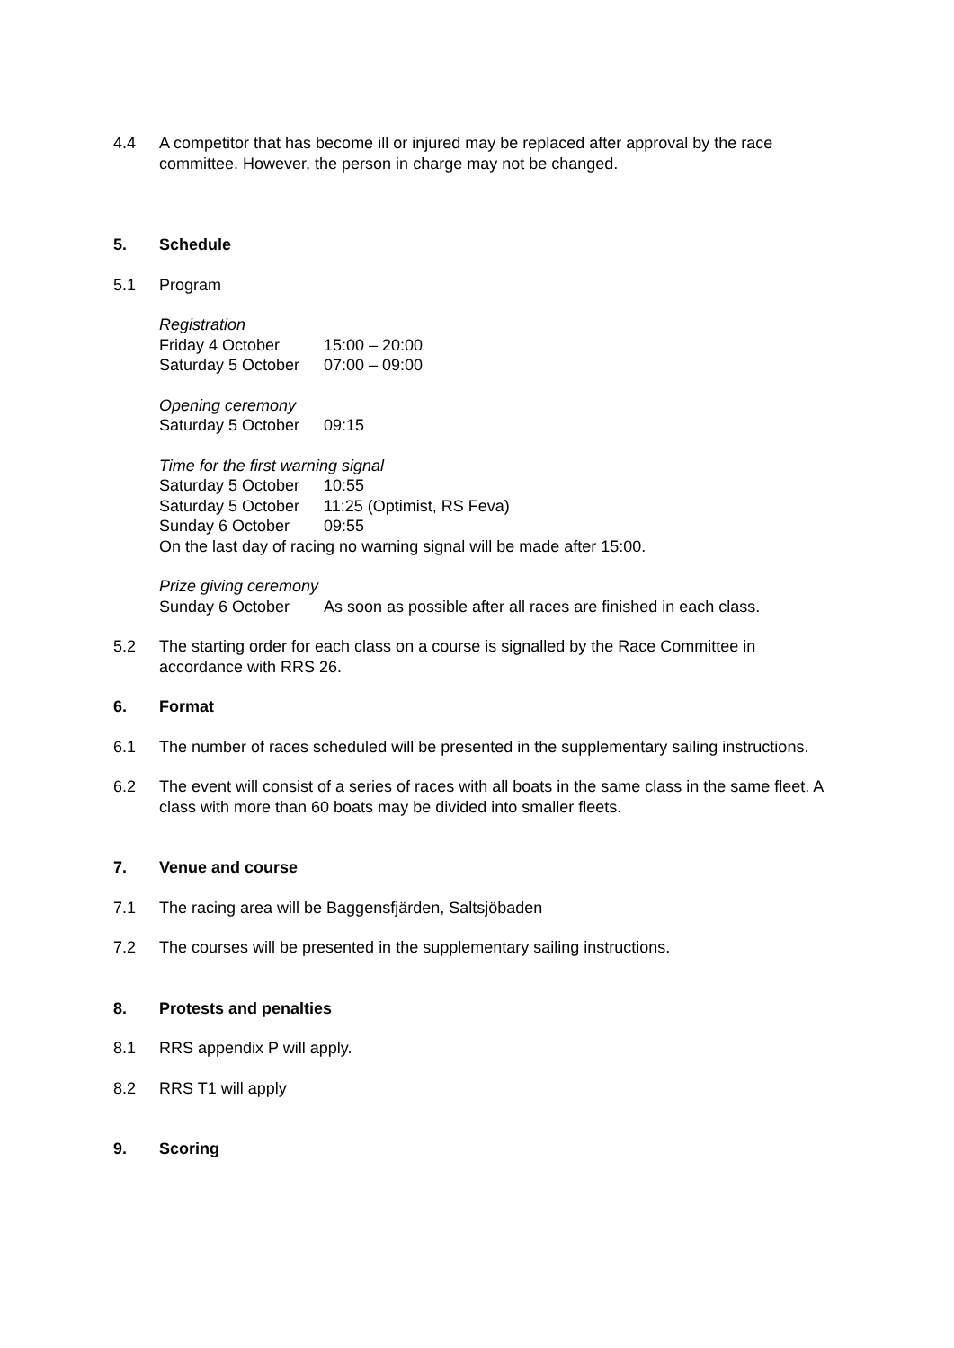4.4 A competitor that has become ill or injured may be replaced after approval by the race committee. However, the person in charge may not be changed.
5. Schedule
5.1 Program
Registration
Friday 4 October 15:00 – 20:00
Saturday 5 October 07:00 – 09:00
Opening ceremony
Saturday 5 October 09:15
Time for the first warning signal
Saturday 5 October 10:55
Saturday 5 October 11:25 (Optimist, RS Feva)
Sunday 6 October 09:55
On the last day of racing no warning signal will be made after 15:00.
Prize giving ceremony
Sunday 6 October As soon as possible after all races are finished in each class.
5.2 The starting order for each class on a course is signalled by the Race Committee in accordance with RRS 26.
6. Format
6.1 The number of races scheduled will be presented in the supplementary sailing instructions.
6.2 The event will consist of a series of races with all boats in the same class in the same fleet. A class with more than 60 boats may be divided into smaller fleets.
7. Venue and course
7.1 The racing area will be Baggensfjärden, Saltsjöbaden
7.2 The courses will be presented in the supplementary sailing instructions.
8. Protests and penalties
8.1 RRS appendix P will apply.
8.2 RRS T1 will apply
9. Scoring